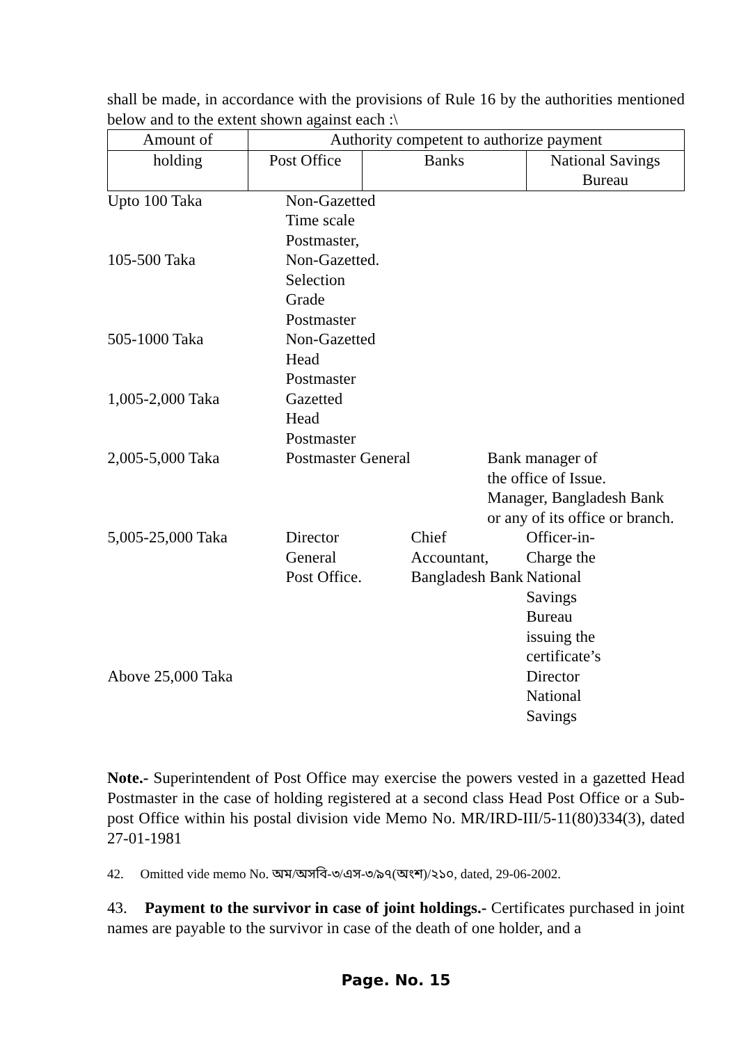shall be made, in accordance with the provisions of Rule 16 by the authorities mentioned below and to the extent shown against each :\
| Amount of | Authority competent to authorize payment | | | |
| --- | --- | --- | --- | --- |
| holding | Post Office | Banks | | National Savings Bureau |
| Upto 100 Taka | Non-Gazetted Time scale Postmaster, | | | |
| 105-500 Taka | Non-Gazetted. Selection Grade Postmaster | | | |
| 505-1000 Taka | Non-Gazetted Head Postmaster | | | |
| 1,005-2,000 Taka | Gazetted Head Postmaster | | | |
| 2,005-5,000 Taka | Postmaster General | | Bank manager of the office of Issue. Manager, Bangladesh Bank or any of its office or branch. | |
| 5,005-25,000 Taka | Director General Post Office. | Chief Accountant, Bangladesh Bank | | Officer-in- Charge the National Savings Bureau issuing the certificate’s |
| Above 25,000 Taka | | | | Director National Savings |
Note.- Superintendent of Post Office may exercise the powers vested in a gazetted Head Postmaster in the case of holding registered at a second class Head Post Office or a Sub-post Office within his postal division vide Memo No. MR/IRD-III/5-11(80)334(3), dated 27-01-1981
42. Omitted vide memo No. অম/অসবি-৩/এস-৩/৯৭(অংশ)/২১০, dated, 29-06-2002.
43. Payment to the survivor in case of joint holdings.- Certificates purchased in joint names are payable to the survivor in case of the death of one holder, and a
Page. No. 15